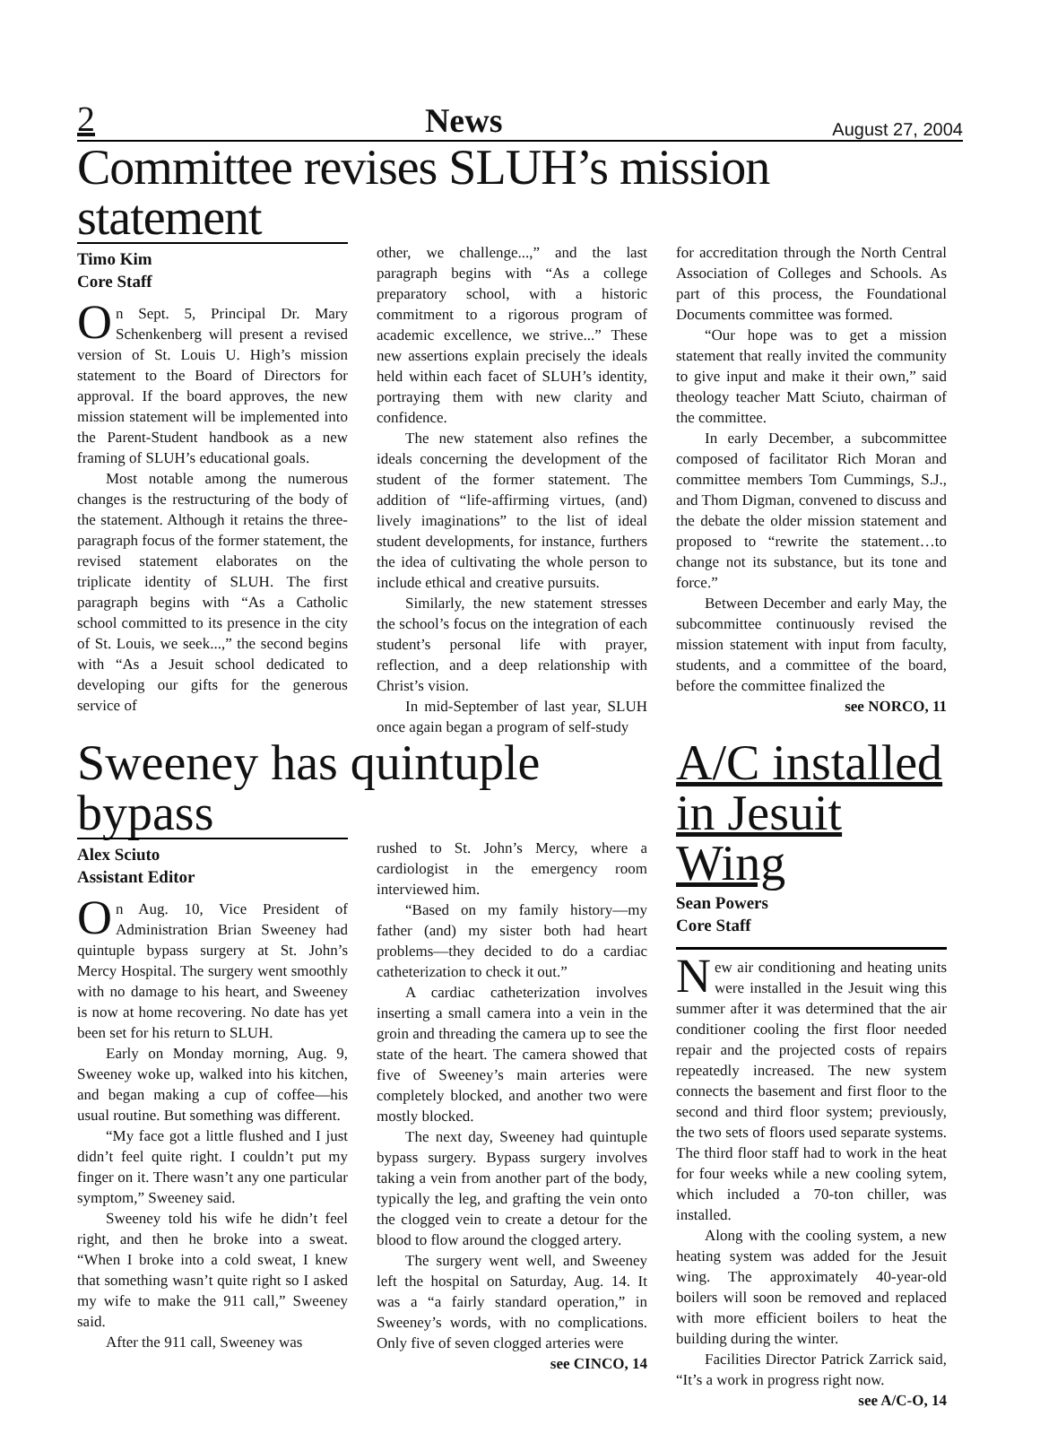2 News August 27, 2004
Committee revises SLUH’s mission statement
Timo Kim
Core Staff
On Sept. 5, Principal Dr. Mary Schenkenberg will present a revised version of St. Louis U. High’s mission statement to the Board of Directors for approval. If the board approves, the new mission statement will be implemented into the Parent-Student handbook as a new framing of SLUH’s educational goals.
Most notable among the numerous changes is the restructuring of the body of the statement. Although it retains the three-paragraph focus of the former statement, the revised statement elaborates on the triplicate identity of SLUH. The first paragraph begins with “As a Catholic school committed to its presence in the city of St. Louis, we seek...,” the second begins with “As a Jesuit school dedicated to developing our gifts for the generous service of
other, we challenge...,” and the last paragraph begins with “As a college preparatory school, with a historic commitment to a rigorous program of academic excellence, we strive...” These new assertions explain precisely the ideals held within each facet of SLUH’s identity, portraying them with new clarity and confidence.
The new statement also refines the ideals concerning the development of the student of the former statement. The addition of “life-affirming virtues, (and) lively imaginations” to the list of ideal student developments, for instance, furthers the idea of cultivating the whole person to include ethical and creative pursuits.
Similarly, the new statement stresses the school’s focus on the integration of each student’s personal life with prayer, reflection, and a deep relationship with Christ’s vision.
In mid-September of last year, SLUH once again began a program of self-study
for accreditation through the North Central Association of Colleges and Schools. As part of this process, the Foundational Documents committee was formed.
“Our hope was to get a mission statement that really invited the community to give input and make it their own,” said theology teacher Matt Sciuto, chairman of the committee.
In early December, a subcommittee composed of facilitator Rich Moran and committee members Tom Cummings, S.J., and Thom Digman, convened to discuss and the debate the older mission statement and proposed to “rewrite the statement…to change not its substance, but its tone and force.”
Between December and early May, the subcommittee continuously revised the mission statement with input from faculty, students, and a committee of the board, before the committee finalized the
see NORCO, 11
Sweeney has quintuple bypass
Alex Sciuto
Assistant Editor
On Aug. 10, Vice President of Administration Brian Sweeney had quintuple bypass surgery at St. John’s Mercy Hospital. The surgery went smoothly with no damage to his heart, and Sweeney is now at home recovering. No date has yet been set for his return to SLUH.
Early on Monday morning, Aug. 9, Sweeney woke up, walked into his kitchen, and began making a cup of coffee—his usual routine. But something was different.
“My face got a little flushed and I just didn’t feel quite right. I couldn’t put my finger on it. There wasn’t any one particular symptom,” Sweeney said.
Sweeney told his wife he didn’t feel right, and then he broke into a sweat. “When I broke into a cold sweat, I knew that something wasn’t quite right so I asked my wife to make the 911 call,” Sweeney said.
After the 911 call, Sweeney was
rushed to St. John’s Mercy, where a cardiologist in the emergency room interviewed him.
“Based on my family history—my father (and) my sister both had heart problems—they decided to do a cardiac catheterization to check it out.”
A cardiac catheterization involves inserting a small camera into a vein in the groin and threading the camera up to see the state of the heart. The camera showed that five of Sweeney’s main arteries were completely blocked, and another two were mostly blocked.
The next day, Sweeney had quintuple bypass surgery. Bypass surgery involves taking a vein from another part of the body, typically the leg, and grafting the vein onto the clogged vein to create a detour for the blood to flow around the clogged artery.
The surgery went well, and Sweeney left the hospital on Saturday, Aug. 14. It was a “a fairly standard operation,” in Sweeney’s words, with no complications. Only five of seven clogged arteries were
see CINCO, 14
A/C installed in Jesuit Wing
Sean Powers
Core Staff
New air conditioning and heating units were installed in the Jesuit wing this summer after it was determined that the air conditioner cooling the first floor needed repair and the projected costs of repairs repeatedly increased. The new system connects the basement and first floor to the second and third floor system; previously, the two sets of floors used separate systems. The third floor staff had to work in the heat for four weeks while a new cooling sytem, which included a 70-ton chiller, was installed.
Along with the cooling system, a new heating system was added for the Jesuit wing. The approximately 40-year-old boilers will soon be removed and replaced with more efficient boilers to heat the building during the winter.
Facilities Director Patrick Zarrick said, “It’s a work in progress right now.
see A/C-O, 14